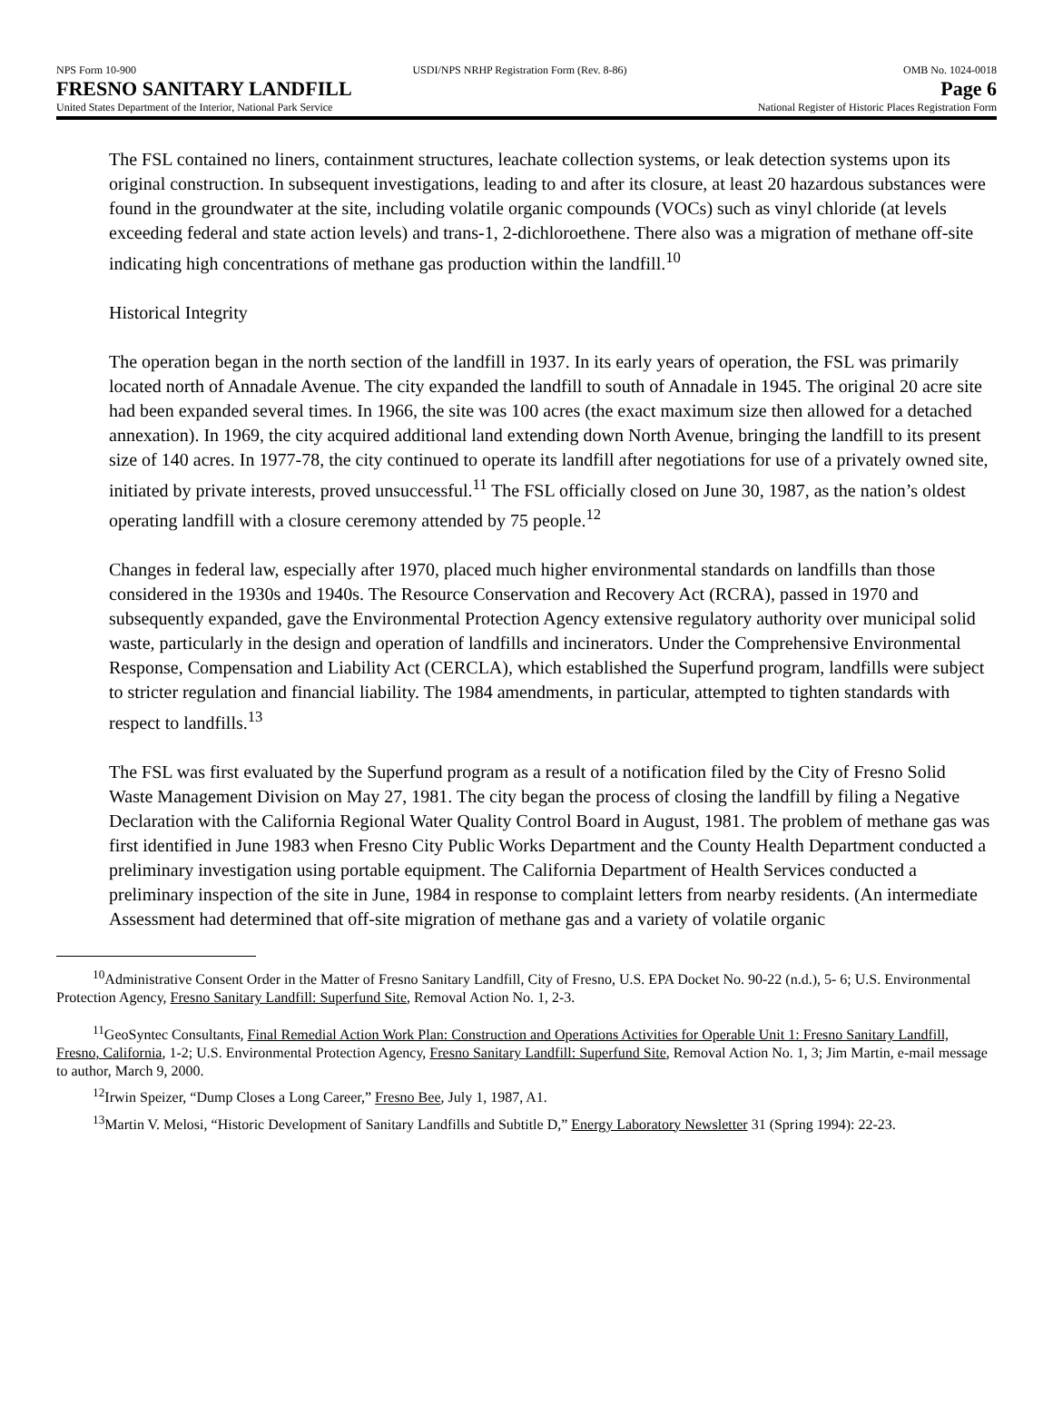NPS Form 10-900 USDI/NPS NRHP Registration Form (Rev. 8-86) OMB No. 1024-0018
FRESNO SANITARY LANDFILL Page 6
United States Department of the Interior, National Park Service National Register of Historic Places Registration Form
The FSL contained no liners, containment structures, leachate collection systems, or leak detection systems upon its original construction. In subsequent investigations, leading to and after its closure, at least 20 hazardous substances were found in the groundwater at the site, including volatile organic compounds (VOCs) such as vinyl chloride (at levels exceeding federal and state action levels) and trans-1, 2-dichloroethene. There also was a migration of methane off-site indicating high concentrations of methane gas production within the landfill.<sup>10</sup>
Historical Integrity
The operation began in the north section of the landfill in 1937. In its early years of operation, the FSL was primarily located north of Annadale Avenue. The city expanded the landfill to south of Annadale in 1945. The original 20 acre site had been expanded several times. In 1966, the site was 100 acres (the exact maximum size then allowed for a detached annexation). In 1969, the city acquired additional land extending down North Avenue, bringing the landfill to its present size of 140 acres. In 1977-78, the city continued to operate its landfill after negotiations for use of a privately owned site, initiated by private interests, proved unsuccessful.<sup>11</sup> The FSL officially closed on June 30, 1987, as the nation’s oldest operating landfill with a closure ceremony attended by 75 people.<sup>12</sup>
Changes in federal law, especially after 1970, placed much higher environmental standards on landfills than those considered in the 1930s and 1940s. The Resource Conservation and Recovery Act (RCRA), passed in 1970 and subsequently expanded, gave the Environmental Protection Agency extensive regulatory authority over municipal solid waste, particularly in the design and operation of landfills and incinerators. Under the Comprehensive Environmental Response, Compensation and Liability Act (CERCLA), which established the Superfund program, landfills were subject to stricter regulation and financial liability. The 1984 amendments, in particular, attempted to tighten standards with respect to landfills.<sup>13</sup>
The FSL was first evaluated by the Superfund program as a result of a notification filed by the City of Fresno Solid Waste Management Division on May 27, 1981. The city began the process of closing the landfill by filing a Negative Declaration with the California Regional Water Quality Control Board in August, 1981. The problem of methane gas was first identified in June 1983 when Fresno City Public Works Department and the County Health Department conducted a preliminary investigation using portable equipment. The California Department of Health Services conducted a preliminary inspection of the site in June, 1984 in response to complaint letters from nearby residents. (An intermediate Assessment had determined that off-site migration of methane gas and a variety of volatile organic
<sup>10</sup> Administrative Consent Order in the Matter of Fresno Sanitary Landfill, City of Fresno, U.S. EPA Docket No. 90-22 (n.d.), 5- 6; U.S. Environmental Protection Agency, Fresno Sanitary Landfill: Superfund Site, Removal Action No. 1, 2-3.
<sup>11</sup> GeoSyntec Consultants, Final Remedial Action Work Plan: Construction and Operations Activities for Operable Unit 1: Fresno Sanitary Landfill, Fresno, California, 1-2; U.S. Environmental Protection Agency, Fresno Sanitary Landfill: Superfund Site, Removal Action No. 1, 3; Jim Martin, e-mail message to author, March 9, 2000.
<sup>12</sup> Irwin Speizer, “Dump Closes a Long Career,” Fresno Bee, July 1, 1987, A1.
<sup>13</sup> Martin V. Melosi, “Historic Development of Sanitary Landfills and Subtitle D,” Energy Laboratory Newsletter 31 (Spring 1994): 22-23.